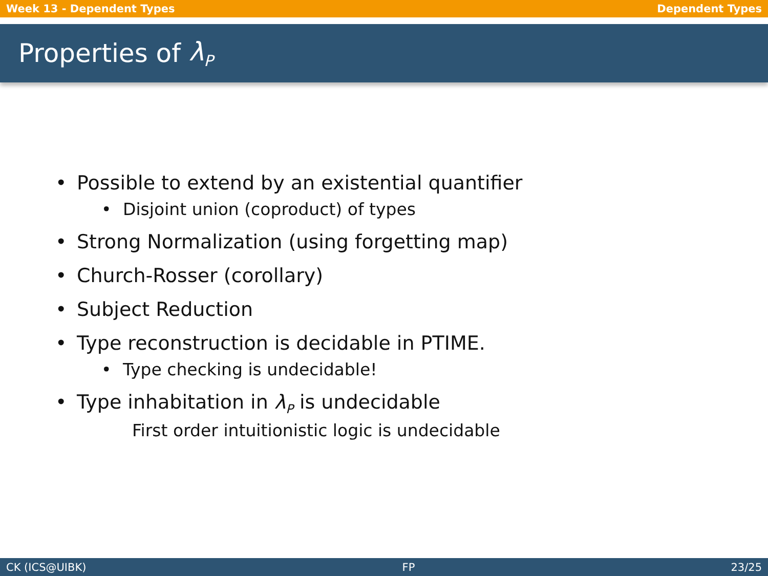Week 13 - Dependent Types Dependent Types
Properties of λ<sub>P</sub>
• Possible to extend by an existential quantifier
• Disjoint union (coproduct) of types
• Strong Normalization (using forgetting map)
• Church-Rosser (corollary)
• Subject Reduction
• Type reconstruction is decidable in PTIME.
• Type checking is undecidable!
• Type inhabitation in λ<sub>P</sub> is undecidable
First order intuitionistic logic is undecidable
CK (ICS@UIBK) FP 23/25